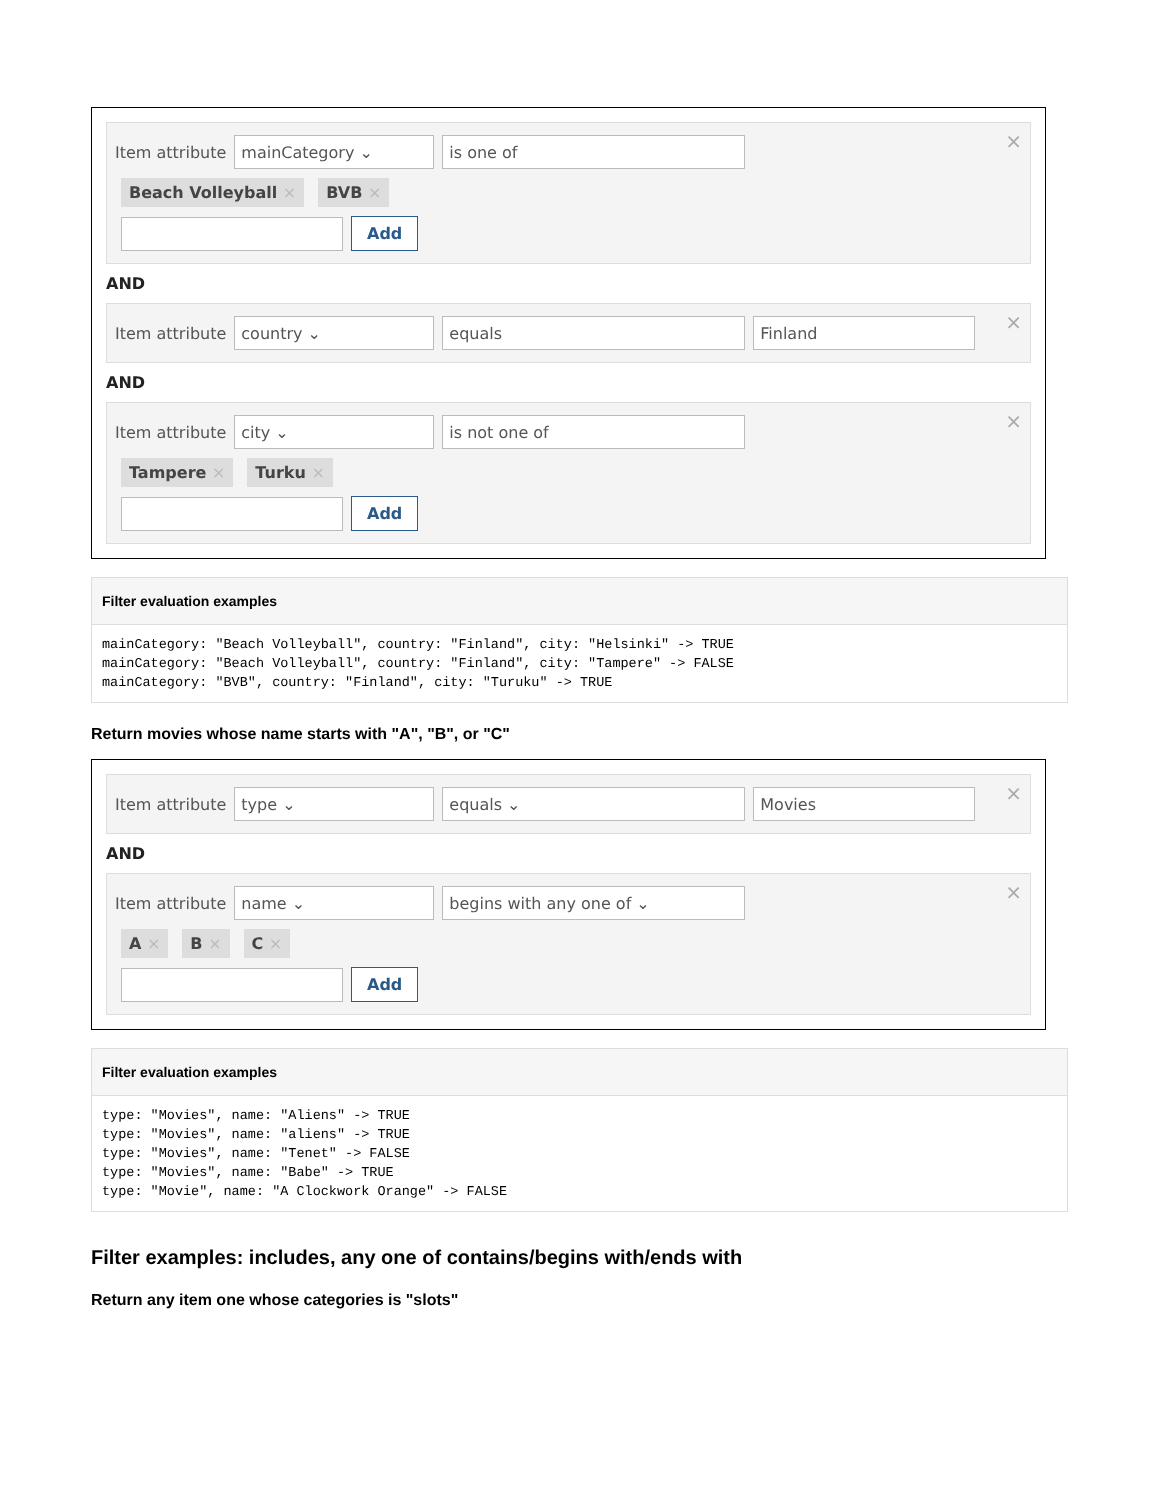×
Item attribute
mainCategory ⌄ is one of
​ Beach Volleyball × BVB ×
Add
AND
×
Item attribute
country ⌄ equals Finland
AND
×
Item attribute
city ⌄ is not one of
Tampere × Turku ×
Add
Filter evaluation examples
mainCategory: "Beach Volleyball", country: "Finland", city: "Helsinki" -> TRUE
mainCategory: "Beach Volleyball", country: "Finland", city: "Tampere" -> FALSE
mainCategory: "BVB", country: "Finland", city: "Turuku" -> TRUE
Return movies whose name starts with "A", "B", or "C"
×
Item attribute
type ⌄ equals ⌄ Movies
AND
×
Item attribute
name ⌄ begins with any one of ⌄
A × B × C ×
Add
Filter evaluation examples
type: "Movies", name: "Aliens" -> TRUE
type: "Movies", name: "aliens" -> TRUE
type: "Movies", name: "Tenet" -> FALSE
type: "Movies", name: "Babe" -> TRUE
type: "Movie", name: "A Clockwork Orange" -> FALSE
Filter examples: includes, any one of contains/begins with/ends with
Return any item one whose categories is "slots"